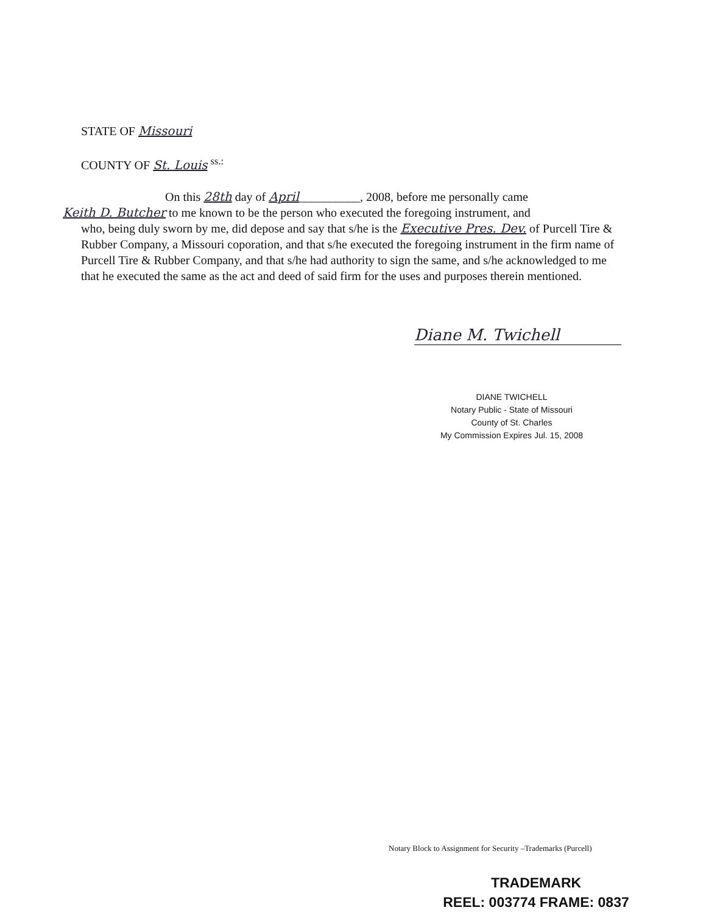STATE OF Missouri
COUNTY OF St. Louis <sup>ss.:</sup>
On this 28th day of April__________, 2008, before me personally came
Keith D. Butcher to me known to be the person who executed the foregoing instrument, and
who, being duly sworn by me, did depose and say that s/he is the Executive Pres. Dev. of Purcell Tire & Rubber Company, a Missouri coporation, and that s/he executed the foregoing instrument in the firm name of Purcell Tire & Rubber Company, and that s/he had authority to sign the same, and s/he acknowledged to me that he executed the same as the act and deed of said firm for the uses and purposes therein mentioned.
Diane M. Twichell
DIANE TWICHELL
Notary Public - State of Missouri
County of St. Charles
My Commission Expires Jul. 15, 2008
Notary Block to Assignment for Security –Trademarks (Purcell)
TRADEMARK
REEL: 003774 FRAME: 0837